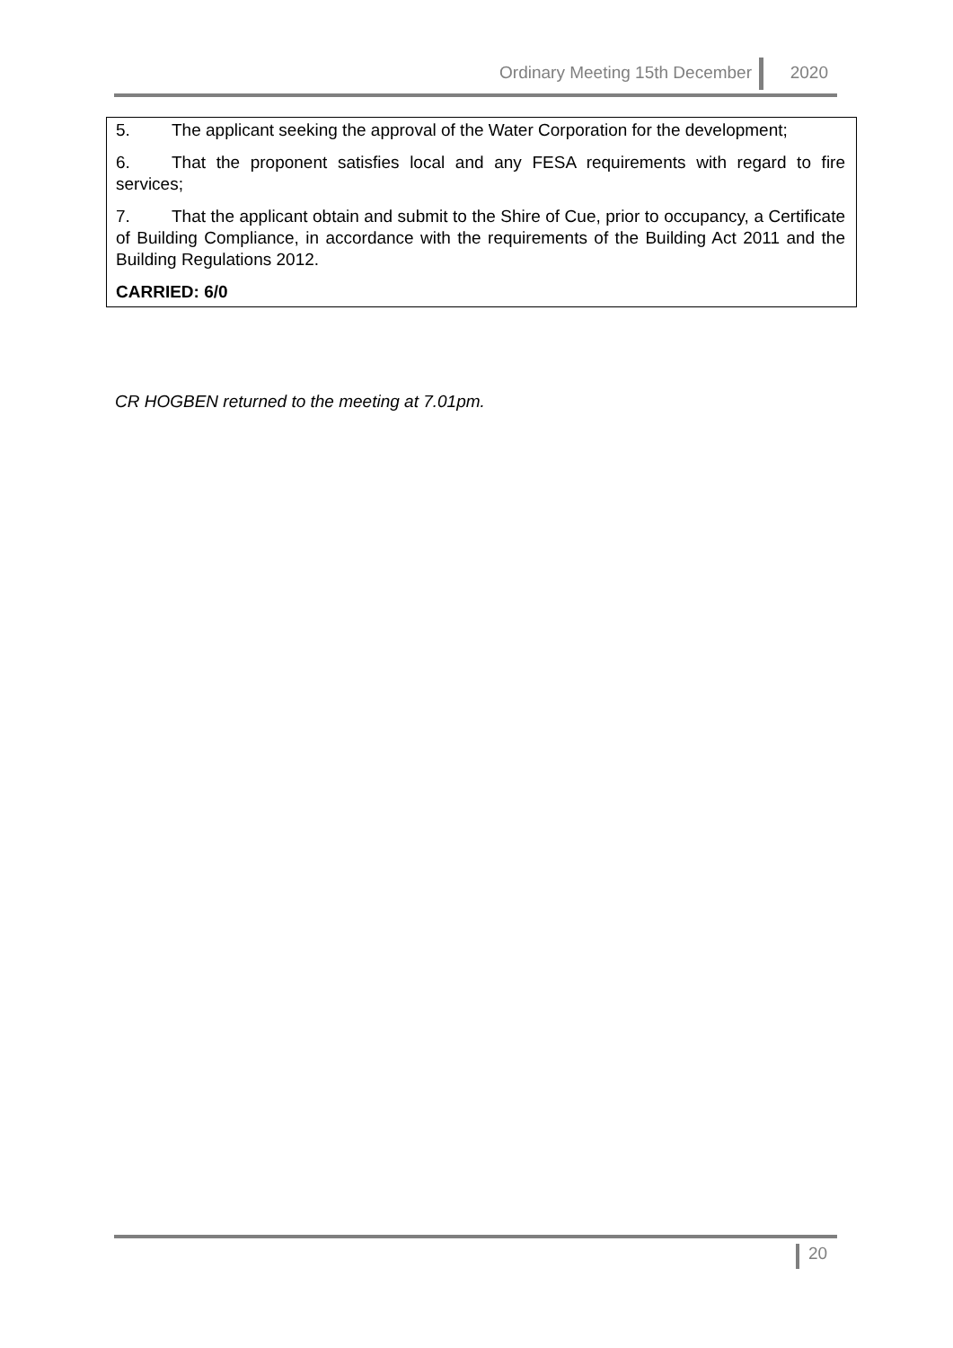Ordinary Meeting 15th December 2020
5. The applicant seeking the approval of the Water Corporation for the development;
6. That the proponent satisfies local and any FESA requirements with regard to fire services;
7. That the applicant obtain and submit to the Shire of Cue, prior to occupancy, a Certificate of Building Compliance, in accordance with the requirements of the Building Act 2011 and the Building Regulations 2012.
CARRIED: 6/0
CR HOGBEN returned to the meeting at 7.01pm.
20